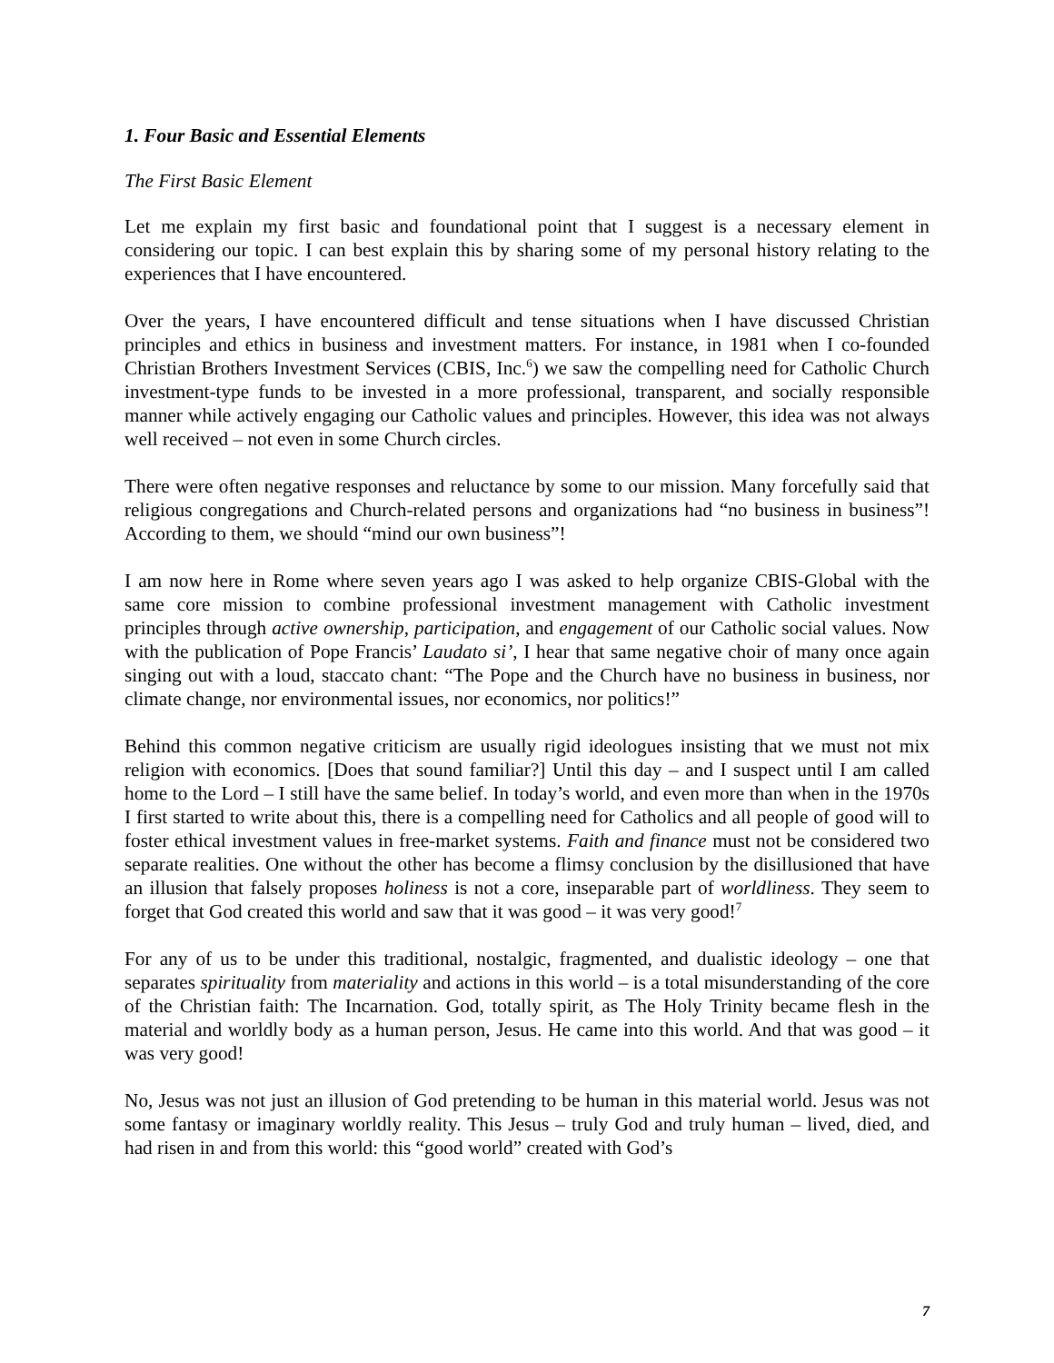1. Four Basic and Essential Elements
The First Basic Element
Let me explain my first basic and foundational point that I suggest is a necessary element in considering our topic. I can best explain this by sharing some of my personal history relating to the experiences that I have encountered.
Over the years, I have encountered difficult and tense situations when I have discussed Christian principles and ethics in business and investment matters. For instance, in 1981 when I co-founded Christian Brothers Investment Services (CBIS, Inc.<sup>6</sup>) we saw the compelling need for Catholic Church investment-type funds to be invested in a more professional, transparent, and socially responsible manner while actively engaging our Catholic values and principles. However, this idea was not always well received – not even in some Church circles.
There were often negative responses and reluctance by some to our mission. Many forcefully said that religious congregations and Church-related persons and organizations had “no business in business”! According to them, we should “mind our own business”!
I am now here in Rome where seven years ago I was asked to help organize CBIS-Global with the same core mission to combine professional investment management with Catholic investment principles through active ownership, participation, and engagement of our Catholic social values. Now with the publication of Pope Francis’ Laudato si’, I hear that same negative choir of many once again singing out with a loud, staccato chant: “The Pope and the Church have no business in business, nor climate change, nor environmental issues, nor economics, nor politics!”
Behind this common negative criticism are usually rigid ideologues insisting that we must not mix religion with economics. [Does that sound familiar?] Until this day – and I suspect until I am called home to the Lord – I still have the same belief. In today’s world, and even more than when in the 1970s I first started to write about this, there is a compelling need for Catholics and all people of good will to foster ethical investment values in free-market systems. Faith and finance must not be considered two separate realities. One without the other has become a flimsy conclusion by the disillusioned that have an illusion that falsely proposes holiness is not a core, inseparable part of worldliness. They seem to forget that God created this world and saw that it was good – it was very good!<sup>7</sup>
For any of us to be under this traditional, nostalgic, fragmented, and dualistic ideology – one that separates spirituality from materiality and actions in this world – is a total misunderstanding of the core of the Christian faith: The Incarnation. God, totally spirit, as The Holy Trinity became flesh in the material and worldly body as a human person, Jesus. He came into this world. And that was good – it was very good!
No, Jesus was not just an illusion of God pretending to be human in this material world. Jesus was not some fantasy or imaginary worldly reality. This Jesus – truly God and truly human – lived, died, and had risen in and from this world: this “good world” created with God’s
7